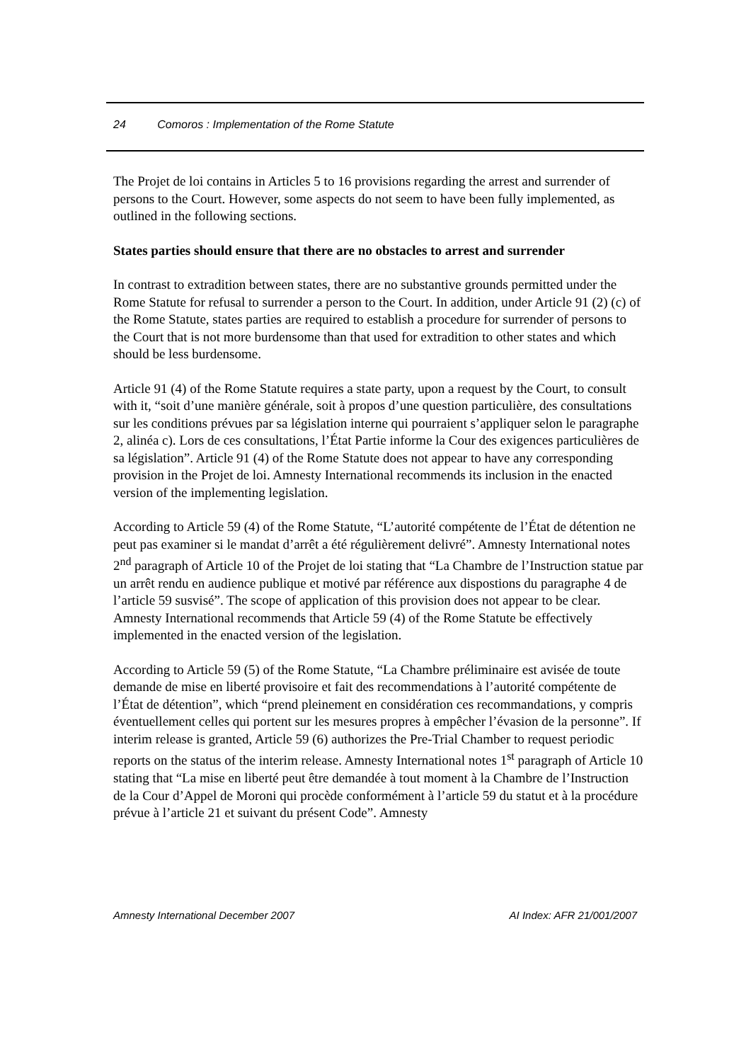24 Comoros : Implementation of the Rome Statute
The Projet de loi contains in Articles 5 to 16 provisions regarding the arrest and surrender of persons to the Court. However, some aspects do not seem to have been fully implemented, as outlined in the following sections.
States parties should ensure that there are no obstacles to arrest and surrender
In contrast to extradition between states, there are no substantive grounds permitted under the Rome Statute for refusal to surrender a person to the Court. In addition, under Article 91 (2) (c) of the Rome Statute, states parties are required to establish a procedure for surrender of persons to the Court that is not more burdensome than that used for extradition to other states and which should be less burdensome.
Article 91 (4) of the Rome Statute requires a state party, upon a request by the Court, to consult with it, “soit d’une manière générale, soit à propos d’une question particulière, des consultations sur les conditions prévues par sa législation interne qui pourraient s’appliquer selon le paragraphe 2, alinéa c). Lors de ces consultations, l’État Partie informe la Cour des exigences particulières de sa législation”. Article 91 (4) of the Rome Statute does not appear to have any corresponding provision in the Projet de loi. Amnesty International recommends its inclusion in the enacted version of the implementing legislation.
According to Article 59 (4) of the Rome Statute, “L’autorité compétente de l’État de détention ne peut pas examiner si le mandat d’arrêt a été régulièrement delivré”. Amnesty International notes 2<sup>nd</sup> paragraph of Article 10 of the Projet de loi stating that “La Chambre de l’Instruction statue par un arrêt rendu en audience publique et motivé par référence aux dispostions du paragraphe 4 de l’article 59 susvisé”. The scope of application of this provision does not appear to be clear. Amnesty International recommends that Article 59 (4) of the Rome Statute be effectively implemented in the enacted version of the legislation.
According to Article 59 (5) of the Rome Statute, “La Chambre préliminaire est avisée de toute demande de mise en liberté provisoire et fait des recommendations à l’autorité compétente de l’État de détention”, which “prend pleinement en considération ces recommandations, y compris éventuellement celles qui portent sur les mesures propres à empêcher l’évasion de la personne”. If interim release is granted, Article 59 (6) authorizes the Pre-Trial Chamber to request periodic reports on the status of the interim release. Amnesty International notes 1<sup>st</sup> paragraph of Article 10 stating that “La mise en liberté peut être demandée à tout moment à la Chambre de l’Instruction de la Cour d’Appel de Moroni qui procède conformément à l’article 59 du statut et à la procédure prévue à l’article 21 et suivant du présent Code”. Amnesty
Amnesty International December 2007 AI Index: AFR 21/001/2007